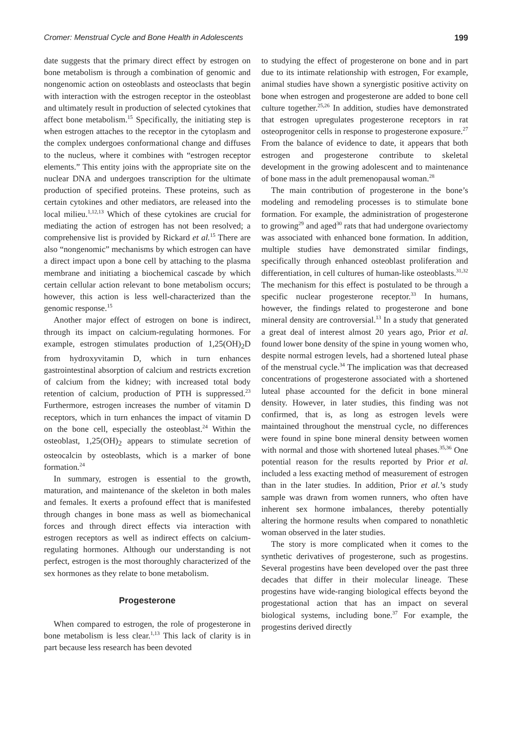Cromer: Menstrual Cycle and Bone Health in Adolescents 199
date suggests that the primary direct effect by estrogen on bone metabolism is through a combination of genomic and nongenomic action on osteoblasts and osteoclasts that begin with interaction with the estrogen receptor in the osteoblast and ultimately result in production of selected cytokines that affect bone metabolism.<sup>15</sup> Specifically, the initiating step is when estrogen attaches to the receptor in the cytoplasm and the complex undergoes conformational change and diffuses to the nucleus, where it combines with “estrogen receptor elements.” This entity joins with the appropriate site on the nuclear DNA and undergoes transcription for the ultimate production of specified proteins. These proteins, such as certain cytokines and other mediators, are released into the local milieu.<sup>1,12,13</sup> Which of these cytokines are crucial for mediating the action of estrogen has not been resolved; a comprehensive list is provided by Rickard et al.<sup>15</sup> There are also “nongenomic” mechanisms by which estrogen can have a direct impact upon a bone cell by attaching to the plasma membrane and initiating a biochemical cascade by which certain cellular action relevant to bone metabolism occurs; however, this action is less well-characterized than the genomic response.<sup>15</sup>
Another major effect of estrogen on bone is indirect, through its impact on calcium-regulating hormones. For example, estrogen stimulates production of 1,25(OH)<sub>2</sub>D from hydroxyvitamin D, which in turn enhances gastrointestinal absorption of calcium and restricts excretion of calcium from the kidney; with increased total body retention of calcium, production of PTH is suppressed.<sup>23</sup> Furthermore, estrogen increases the number of vitamin D receptors, which in turn enhances the impact of vitamin D on the bone cell, especially the osteoblast.<sup>24</sup> Within the osteoblast, 1,25(OH)<sub>2</sub> appears to stimulate secretion of osteocalcin by osteoblasts, which is a marker of bone formation.<sup>24</sup>
In summary, estrogen is essential to the growth, maturation, and maintenance of the skeleton in both males and females. It exerts a profound effect that is manifested through changes in bone mass as well as biomechanical forces and through direct effects via interaction with estrogen receptors as well as indirect effects on calcium-regulating hormones. Although our understanding is not perfect, estrogen is the most thoroughly characterized of the sex hormones as they relate to bone metabolism.
Progesterone
When compared to estrogen, the role of progesterone in bone metabolism is less clear.<sup>1,13</sup> This lack of clarity is in part because less research has been devoted
to studying the effect of progesterone on bone and in part due to its intimate relationship with estrogen, For example, animal studies have shown a synergistic positive activity on bone when estrogen and progesterone are added to bone cell culture together.<sup>25,26</sup> In addition, studies have demonstrated that estrogen upregulates progesterone receptors in rat osteoprogenitor cells in response to progesterone exposure.<sup>27</sup> From the balance of evidence to date, it appears that both estrogen and progesterone contribute to skeletal development in the growing adolescent and to maintenance of bone mass in the adult premenopausal woman.<sup>28</sup>
The main contribution of progesterone in the bone’s modeling and remodeling processes is to stimulate bone formation. For example, the administration of progesterone to growing<sup>29</sup> and aged<sup>30</sup> rats that had undergone ovariectomy was associated with enhanced bone formation. In addition, multiple studies have demonstrated similar findings, specifically through enhanced osteoblast proliferation and differentiation, in cell cultures of human-like osteoblasts.<sup>31,32</sup> The mechanism for this effect is postulated to be through a specific nuclear progesterone receptor.<sup>33</sup> In humans, however, the findings related to progesterone and bone mineral density are controversial.<sup>13</sup> In a study that generated a great deal of interest almost 20 years ago, Prior et al. found lower bone density of the spine in young women who, despite normal estrogen levels, had a shortened luteal phase of the menstrual cycle.<sup>34</sup> The implication was that decreased concentrations of progesterone associated with a shortened luteal phase accounted for the deficit in bone mineral density. However, in later studies, this finding was not confirmed, that is, as long as estrogen levels were maintained throughout the menstrual cycle, no differences were found in spine bone mineral density between women with normal and those with shortened luteal phases.<sup>35,36</sup> One potential reason for the results reported by Prior et al. included a less exacting method of measurement of estrogen than in the later studies. In addition, Prior et al.’s study sample was drawn from women runners, who often have inherent sex hormone imbalances, thereby potentially altering the hormone results when compared to nonathletic woman observed in the later studies.
The story is more complicated when it comes to the synthetic derivatives of progesterone, such as progestins. Several progestins have been developed over the past three decades that differ in their molecular lineage. These progestins have wide-ranging biological effects beyond the progestational action that has an impact on several biological systems, including bone.<sup>37</sup> For example, the progestins derived directly